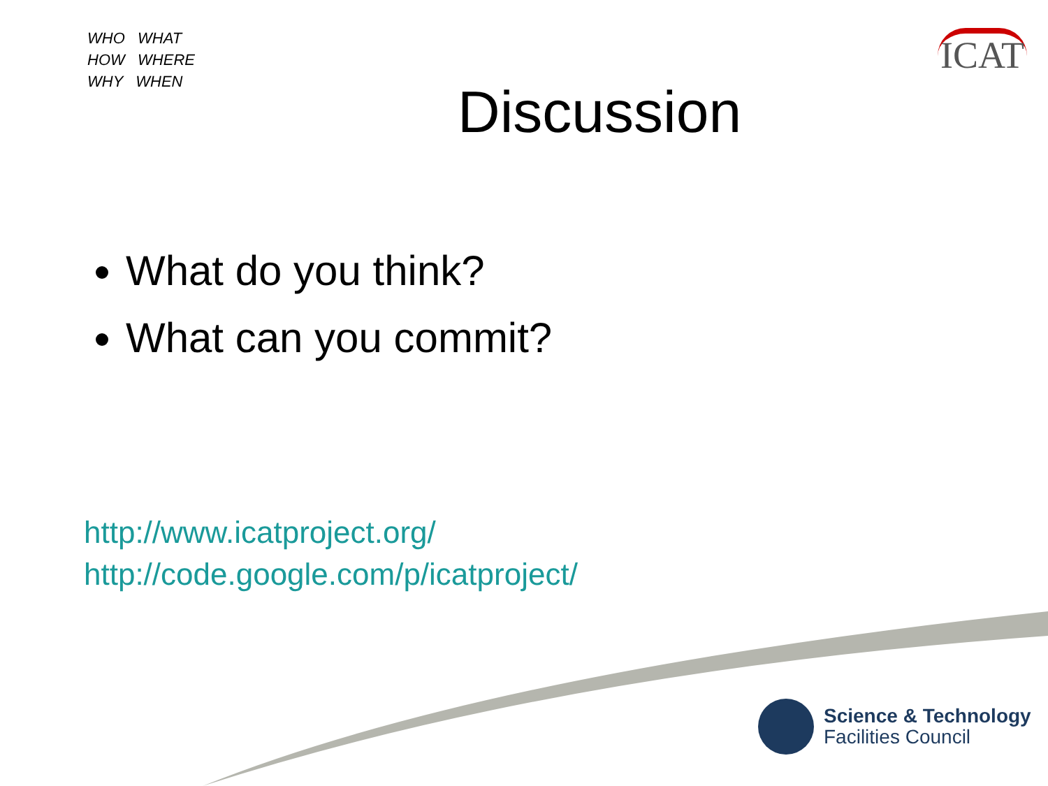ICAT
WHO WHAT
HOW WHERE
WHY WHEN
Discussion
What do you think?
What can you commit?
http://www.icatproject.org/
http://code.google.com/p/icatproject/
Science & Technology
Facilities Council